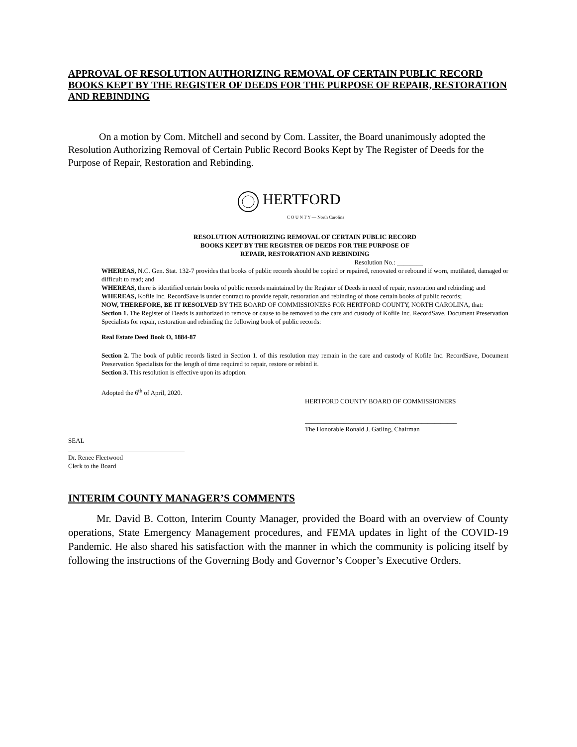APPROVAL OF RESOLUTION AUTHORIZING REMOVAL OF CERTAIN PUBLIC RECORD BOOKS KEPT BY THE REGISTER OF DEEDS FOR THE PURPOSE OF REPAIR, RESTORATION AND REBINDING
On a motion by Com. Mitchell and second by Com. Lassiter, the Board unanimously adopted the Resolution Authorizing Removal of Certain Public Record Books Kept by The Register of Deeds for the Purpose of Repair, Restoration and Rebinding.
HERTFORD
C O U N T Y — North Carolina
RESOLUTION AUTHORIZING REMOVAL OF CERTAIN PUBLIC RECORD
BOOKS KEPT BY THE REGISTER OF DEEDS FOR THE PURPOSE OF
REPAIR, RESTORATION AND REBINDING
Resolution No.: ________
WHEREAS, N.C. Gen. Stat. 132-7 provides that books of public records should be copied or repaired, renovated or rebound if worn, mutilated, damaged or difficult to read; and
WHEREAS, there is identified certain books of public records maintained by the Register of Deeds in need of repair, restoration and rebinding; and
WHEREAS, Kofile Inc. RecordSave is under contract to provide repair, restoration and rebinding of those certain books of public records;
NOW, THEREFORE, BE IT RESOLVED BY THE BOARD OF COMMISSIONERS FOR HERTFORD COUNTY, NORTH CAROLINA, that:
Section 1. The Register of Deeds is authorized to remove or cause to be removed to the care and custody of Kofile Inc. RecordSave, Document Preservation Specialists for repair, restoration and rebinding the following book of public records:
Real Estate Deed Book O, 1884-87
Section 2. The book of public records listed in Section 1. of this resolution may remain in the care and custody of Kofile Inc. RecordSave, Document Preservation Specialists for the length of time required to repair, restore or rebind it.
Section 3. This resolution is effective upon its adoption.
Adopted the 6<sup>th</sup> of April, 2020.
HERTFORD COUNTY BOARD OF COMMISSIONERS
_______________________________________________
The Honorable Ronald J. Gatling, Chairman
SEAL
____________________________________
Dr. Renee Fleetwood
Clerk to the Board
INTERIM COUNTY MANAGER’S COMMENTS
Mr. David B. Cotton, Interim County Manager, provided the Board with an overview of County operations, State Emergency Management procedures, and FEMA updates in light of the COVID-19 Pandemic. He also shared his satisfaction with the manner in which the community is policing itself by following the instructions of the Governing Body and Governor’s Cooper’s Executive Orders.